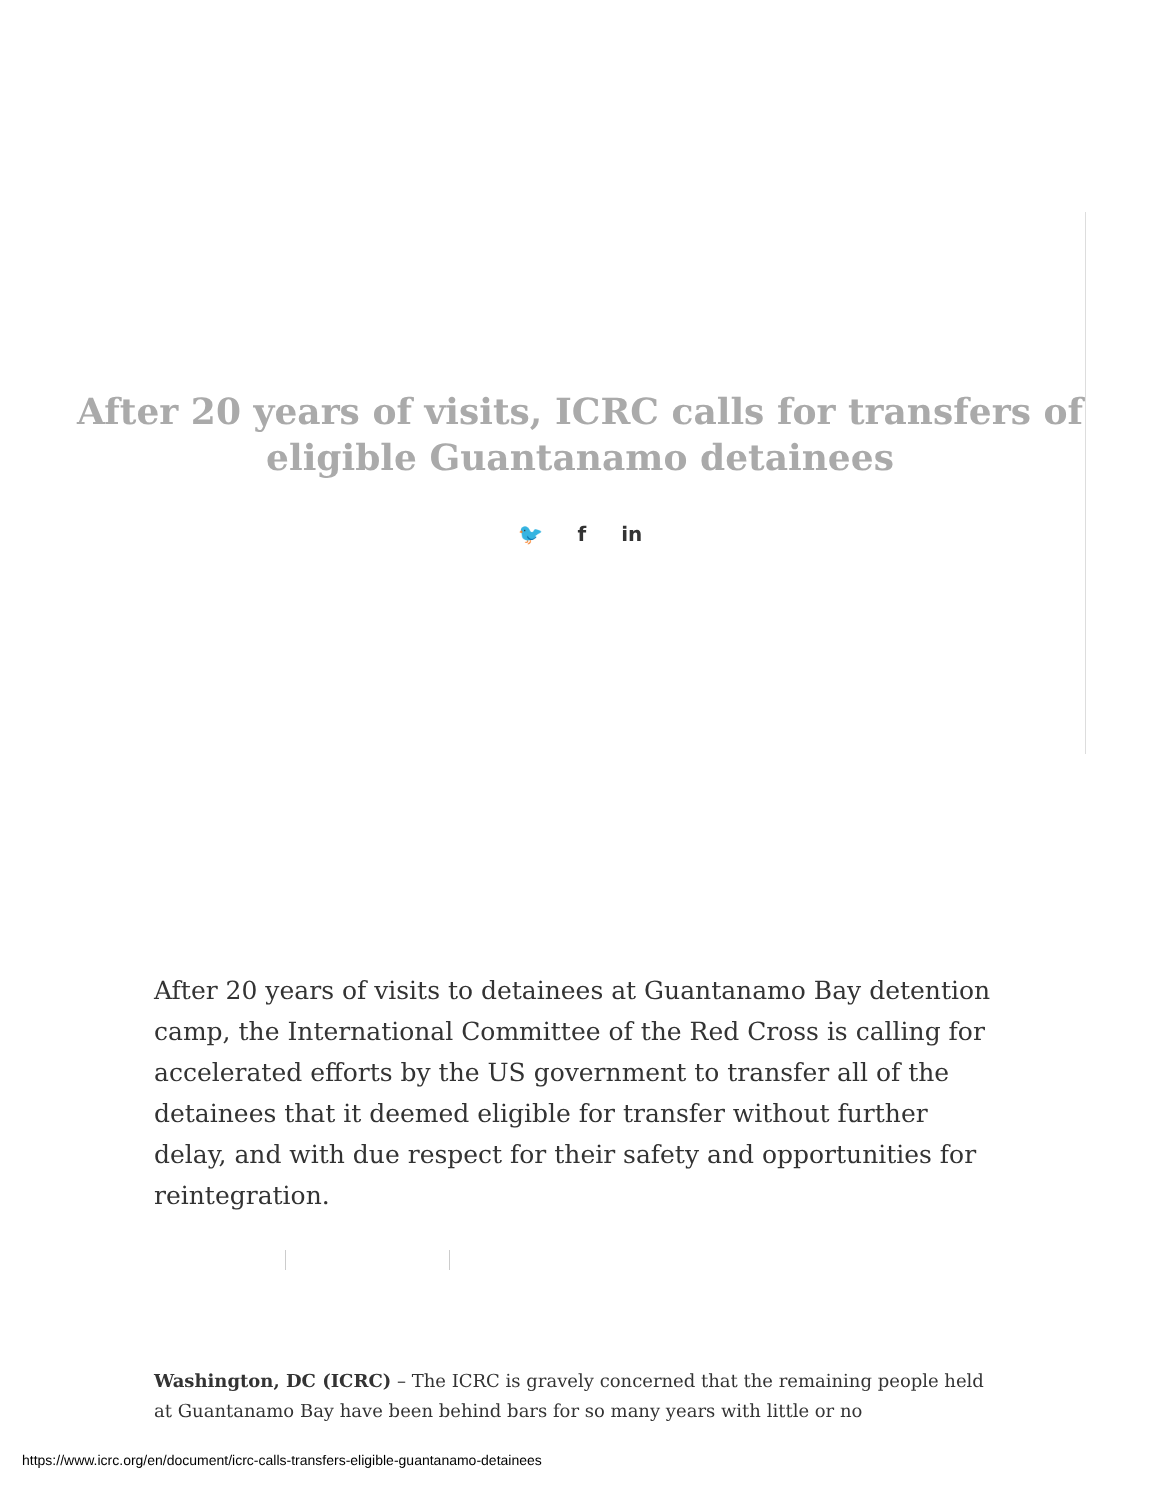After 20 years of visits, ICRC calls for transfers of
eligible Guantanamo detainees
🐦 f in
After 20 years of visits to detainees at Guantanamo Bay detention camp, the International Committee of the Red Cross is calling for accelerated efforts by the US government to transfer all of the detainees that it deemed eligible for transfer without further delay, and with due respect for their safety and opportunities for reintegration.
Washington, DC (ICRC) – The ICRC is gravely concerned that the remaining people held at Guantanamo Bay have been behind bars for so many years with little or no
https://www.icrc.org/en/document/icrc-calls-transfers-eligible-guantanamo-detainees